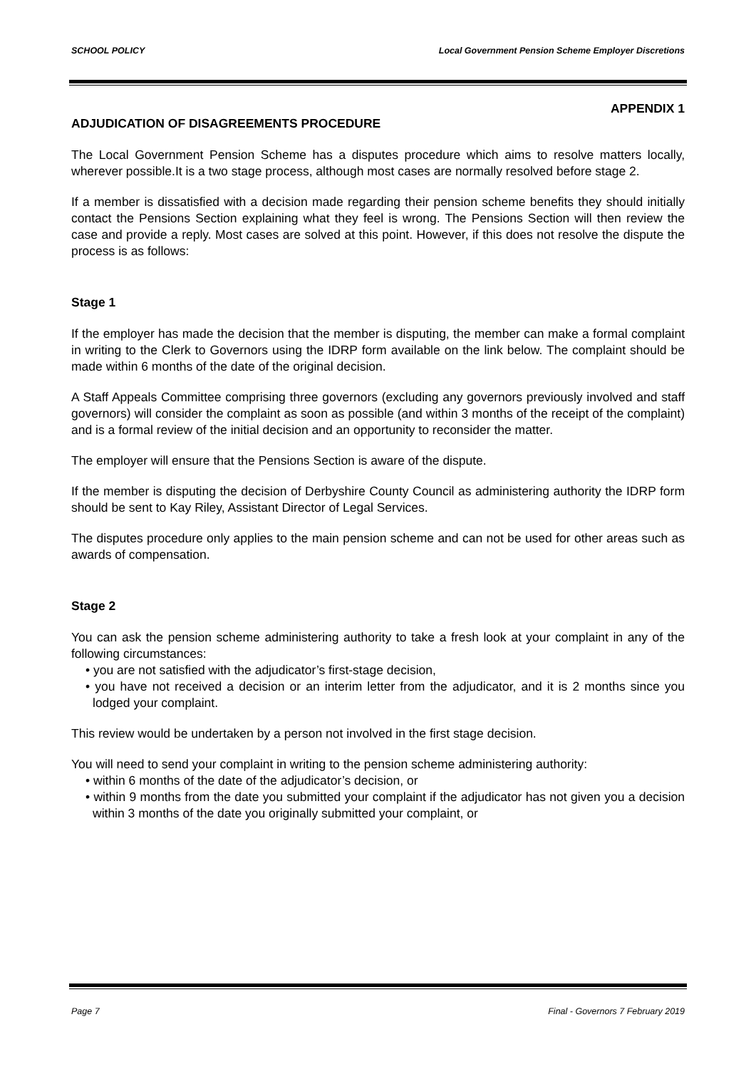SCHOOL POLICY Local Government Pension Scheme Employer Discretions
APPENDIX 1
ADJUDICATION OF DISAGREEMENTS PROCEDURE
The Local Government Pension Scheme has a disputes procedure which aims to resolve matters locally, wherever possible.It is a two stage process, although most cases are normally resolved before stage 2.
If a member is dissatisfied with a decision made regarding their pension scheme benefits they should initially contact the Pensions Section explaining what they feel is wrong. The Pensions Section will then review the case and provide a reply. Most cases are solved at this point. However, if this does not resolve the dispute the process is as follows:
Stage 1
If the employer has made the decision that the member is disputing, the member can make a formal complaint in writing to the Clerk to Governors using the IDRP form available on the link below. The complaint should be made within 6 months of the date of the original decision.
A Staff Appeals Committee comprising three governors (excluding any governors previously involved and staff governors) will consider the complaint as soon as possible (and within 3 months of the receipt of the complaint) and is a formal review of the initial decision and an opportunity to reconsider the matter.
The employer will ensure that the Pensions Section is aware of the dispute.
If the member is disputing the decision of Derbyshire County Council as administering authority the IDRP form should be sent to Kay Riley, Assistant Director of Legal Services.
The disputes procedure only applies to the main pension scheme and can not be used for other areas such as awards of compensation.
Stage 2
You can ask the pension scheme administering authority to take a fresh look at your complaint in any of the following circumstances:
• you are not satisfied with the adjudicator’s first-stage decision,
• you have not received a decision or an interim letter from the adjudicator, and it is 2 months since you lodged your complaint.
This review would be undertaken by a person not involved in the first stage decision.
You will need to send your complaint in writing to the pension scheme administering authority:
• within 6 months of the date of the adjudicator’s decision, or
• within 9 months from the date you submitted your complaint if the adjudicator has not given you a decision within 3 months of the date you originally submitted your complaint, or
Page 7 Final - Governors 7 February 2019